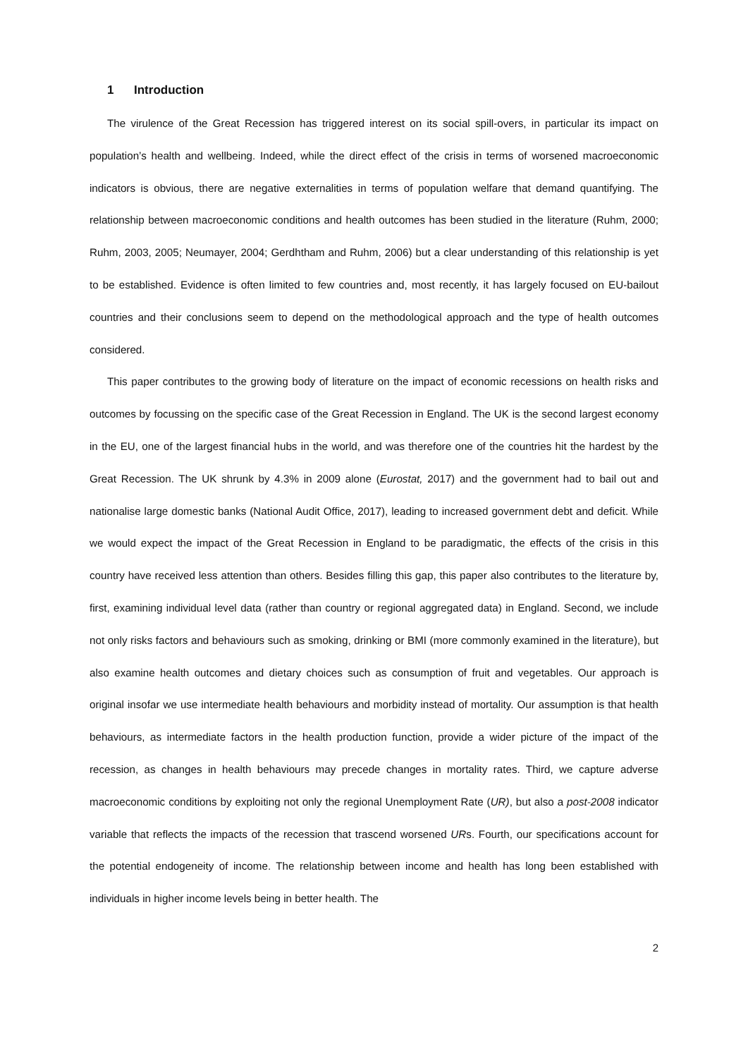1 Introduction
The virulence of the Great Recession has triggered interest on its social spill-overs, in particular its impact on population’s health and wellbeing. Indeed, while the direct effect of the crisis in terms of worsened macroeconomic indicators is obvious, there are negative externalities in terms of population welfare that demand quantifying. The relationship between macroeconomic conditions and health outcomes has been studied in the literature (Ruhm, 2000; Ruhm, 2003, 2005; Neumayer, 2004; Gerdhtham and Ruhm, 2006) but a clear understanding of this relationship is yet to be established. Evidence is often limited to few countries and, most recently, it has largely focused on EU-bailout countries and their conclusions seem to depend on the methodological approach and the type of health outcomes considered.
This paper contributes to the growing body of literature on the impact of economic recessions on health risks and outcomes by focussing on the specific case of the Great Recession in England. The UK is the second largest economy in the EU, one of the largest financial hubs in the world, and was therefore one of the countries hit the hardest by the Great Recession. The UK shrunk by 4.3% in 2009 alone (Eurostat, 2017) and the government had to bail out and nationalise large domestic banks (National Audit Office, 2017), leading to increased government debt and deficit. While we would expect the impact of the Great Recession in England to be paradigmatic, the effects of the crisis in this country have received less attention than others. Besides filling this gap, this paper also contributes to the literature by, first, examining individual level data (rather than country or regional aggregated data) in England. Second, we include not only risks factors and behaviours such as smoking, drinking or BMI (more commonly examined in the literature), but also examine health outcomes and dietary choices such as consumption of fruit and vegetables. Our approach is original insofar we use intermediate health behaviours and morbidity instead of mortality. Our assumption is that health behaviours, as intermediate factors in the health production function, provide a wider picture of the impact of the recession, as changes in health behaviours may precede changes in mortality rates. Third, we capture adverse macroeconomic conditions by exploiting not only the regional Unemployment Rate (UR), but also a post-2008 indicator variable that reflects the impacts of the recession that trascend worsened URs. Fourth, our specifications account for the potential endogeneity of income. The relationship between income and health has long been established with individuals in higher income levels being in better health. The
2